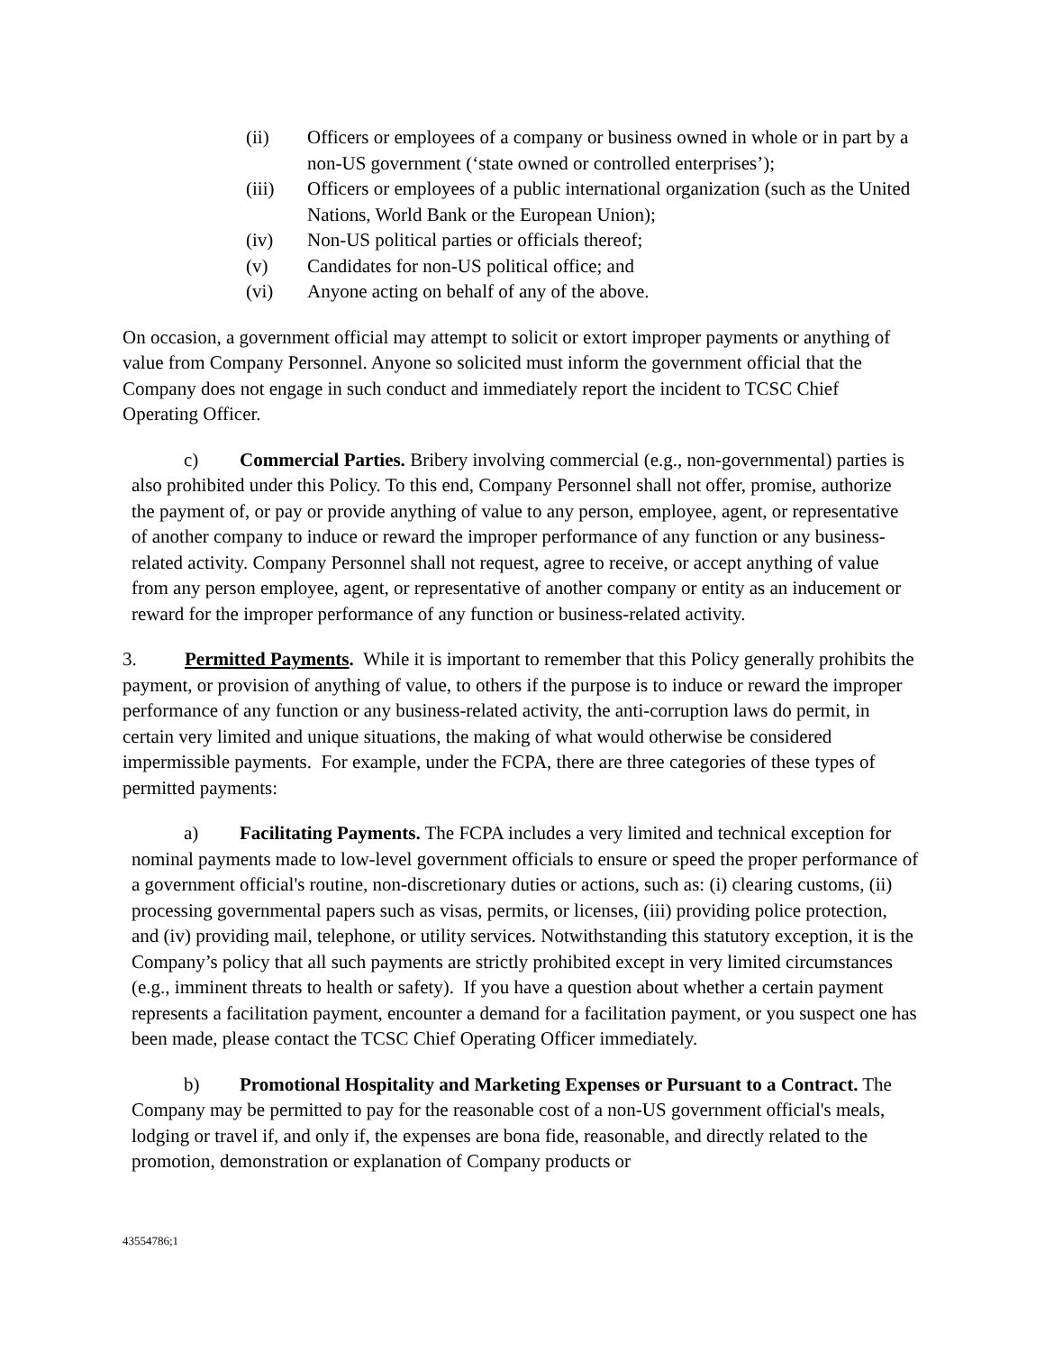(ii) Officers or employees of a company or business owned in whole or in part by a non-US government (‘state owned or controlled enterprises’);
(iii) Officers or employees of a public international organization (such as the United Nations, World Bank or the European Union);
(iv) Non-US political parties or officials thereof;
(v) Candidates for non-US political office; and
(vi) Anyone acting on behalf of any of the above.
On occasion, a government official may attempt to solicit or extort improper payments or anything of value from Company Personnel. Anyone so solicited must inform the government official that the Company does not engage in such conduct and immediately report the incident to TCSC Chief Operating Officer.
c) Commercial Parties. Bribery involving commercial (e.g., non-governmental) parties is also prohibited under this Policy. To this end, Company Personnel shall not offer, promise, authorize the payment of, or pay or provide anything of value to any person, employee, agent, or representative of another company to induce or reward the improper performance of any function or any business-related activity. Company Personnel shall not request, agree to receive, or accept anything of value from any person employee, agent, or representative of another company or entity as an inducement or reward for the improper performance of any function or business-related activity.
3. Permitted Payments. While it is important to remember that this Policy generally prohibits the payment, or provision of anything of value, to others if the purpose is to induce or reward the improper performance of any function or any business-related activity, the anti-corruption laws do permit, in certain very limited and unique situations, the making of what would otherwise be considered impermissible payments. For example, under the FCPA, there are three categories of these types of permitted payments:
a) Facilitating Payments. The FCPA includes a very limited and technical exception for nominal payments made to low-level government officials to ensure or speed the proper performance of a government official's routine, non-discretionary duties or actions, such as: (i) clearing customs, (ii) processing governmental papers such as visas, permits, or licenses, (iii) providing police protection, and (iv) providing mail, telephone, or utility services. Notwithstanding this statutory exception, it is the Company’s policy that all such payments are strictly prohibited except in very limited circumstances (e.g., imminent threats to health or safety). If you have a question about whether a certain payment represents a facilitation payment, encounter a demand for a facilitation payment, or you suspect one has been made, please contact the TCSC Chief Operating Officer immediately.
b) Promotional Hospitality and Marketing Expenses or Pursuant to a Contract. The Company may be permitted to pay for the reasonable cost of a non-US government official's meals, lodging or travel if, and only if, the expenses are bona fide, reasonable, and directly related to the promotion, demonstration or explanation of Company products or
43554786;1